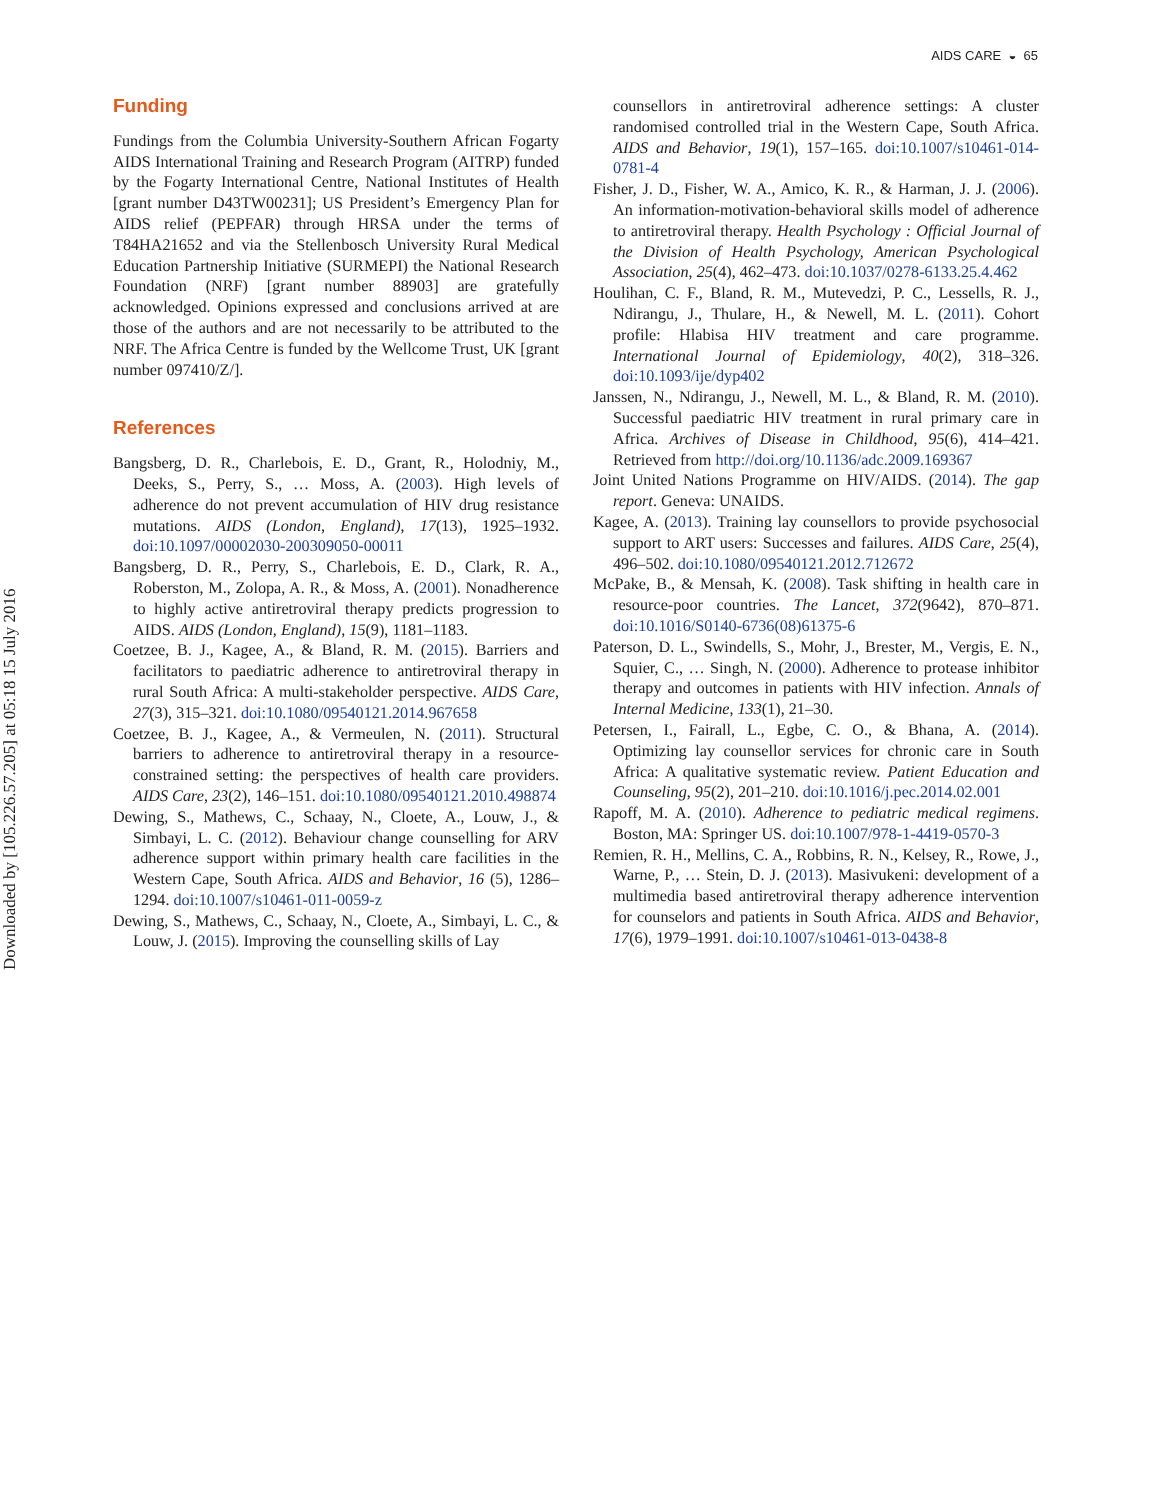Downloaded by [105.226.57.205] at 05:18 15 July 2016
AIDS CARE ◒ 65
Funding
Fundings from the Columbia University-Southern African Fogarty AIDS International Training and Research Program (AITRP) funded by the Fogarty International Centre, National Institutes of Health [grant number D43TW00231]; US President’s Emergency Plan for AIDS relief (PEPFAR) through HRSA under the terms of T84HA21652 and via the Stellenbosch University Rural Medical Education Partnership Initiative (SURMEPI) the National Research Foundation (NRF) [grant number 88903] are gratefully acknowledged. Opinions expressed and conclusions arrived at are those of the authors and are not necessarily to be attributed to the NRF. The Africa Centre is funded by the Wellcome Trust, UK [grant number 097410/Z/].
References
Bangsberg, D. R., Charlebois, E. D., Grant, R., Holodniy, M., Deeks, S., Perry, S., … Moss, A. (2003). High levels of adherence do not prevent accumulation of HIV drug resistance mutations. AIDS (London, England), 17(13), 1925–1932. doi:10.1097/00002030-200309050-00011
Bangsberg, D. R., Perry, S., Charlebois, E. D., Clark, R. A., Roberston, M., Zolopa, A. R., & Moss, A. (2001). Nonadherence to highly active antiretroviral therapy predicts progression to AIDS. AIDS (London, England), 15(9), 1181–1183.
Coetzee, B. J., Kagee, A., & Bland, R. M. (2015). Barriers and facilitators to paediatric adherence to antiretroviral therapy in rural South Africa: A multi-stakeholder perspective. AIDS Care, 27(3), 315–321. doi:10.1080/09540121.2014.967658
Coetzee, B. J., Kagee, A., & Vermeulen, N. (2011). Structural barriers to adherence to antiretroviral therapy in a resource-constrained setting: the perspectives of health care providers. AIDS Care, 23(2), 146–151. doi:10.1080/09540121.2010.498874
Dewing, S., Mathews, C., Schaay, N., Cloete, A., Louw, J., & Simbayi, L. C. (2012). Behaviour change counselling for ARV adherence support within primary health care facilities in the Western Cape, South Africa. AIDS and Behavior, 16 (5), 1286–1294. doi:10.1007/s10461-011-0059-z
Dewing, S., Mathews, C., Schaay, N., Cloete, A., Simbayi, L. C., & Louw, J. (2015). Improving the counselling skills of Lay
counsellors in antiretroviral adherence settings: A cluster randomised controlled trial in the Western Cape, South Africa. AIDS and Behavior, 19(1), 157–165. doi:10.1007/s10461-014-0781-4
Fisher, J. D., Fisher, W. A., Amico, K. R., & Harman, J. J. (2006). An information-motivation-behavioral skills model of adherence to antiretroviral therapy. Health Psychology : Official Journal of the Division of Health Psychology, American Psychological Association, 25(4), 462–473. doi:10.1037/0278-6133.25.4.462
Houlihan, C. F., Bland, R. M., Mutevedzi, P. C., Lessells, R. J., Ndirangu, J., Thulare, H., & Newell, M. L. (2011). Cohort profile: Hlabisa HIV treatment and care programme. International Journal of Epidemiology, 40(2), 318–326. doi:10.1093/ije/dyp402
Janssen, N., Ndirangu, J., Newell, M. L., & Bland, R. M. (2010). Successful paediatric HIV treatment in rural primary care in Africa. Archives of Disease in Childhood, 95(6), 414–421. Retrieved from http://doi.org/10.1136/adc.2009.169367
Joint United Nations Programme on HIV/AIDS. (2014). The gap report. Geneva: UNAIDS.
Kagee, A. (2013). Training lay counsellors to provide psychosocial support to ART users: Successes and failures. AIDS Care, 25(4), 496–502. doi:10.1080/09540121.2012.712672
McPake, B., & Mensah, K. (2008). Task shifting in health care in resource-poor countries. The Lancet, 372(9642), 870–871. doi:10.1016/S0140-6736(08)61375-6
Paterson, D. L., Swindells, S., Mohr, J., Brester, M., Vergis, E. N., Squier, C., … Singh, N. (2000). Adherence to protease inhibitor therapy and outcomes in patients with HIV infection. Annals of Internal Medicine, 133(1), 21–30.
Petersen, I., Fairall, L., Egbe, C. O., & Bhana, A. (2014). Optimizing lay counsellor services for chronic care in South Africa: A qualitative systematic review. Patient Education and Counseling, 95(2), 201–210. doi:10.1016/j.pec.2014.02.001
Rapoff, M. A. (2010). Adherence to pediatric medical regimens. Boston, MA: Springer US. doi:10.1007/978-1-4419-0570-3
Remien, R. H., Mellins, C. A., Robbins, R. N., Kelsey, R., Rowe, J., Warne, P., … Stein, D. J. (2013). Masivukeni: development of a multimedia based antiretroviral therapy adherence intervention for counselors and patients in South Africa. AIDS and Behavior, 17(6), 1979–1991. doi:10.1007/s10461-013-0438-8